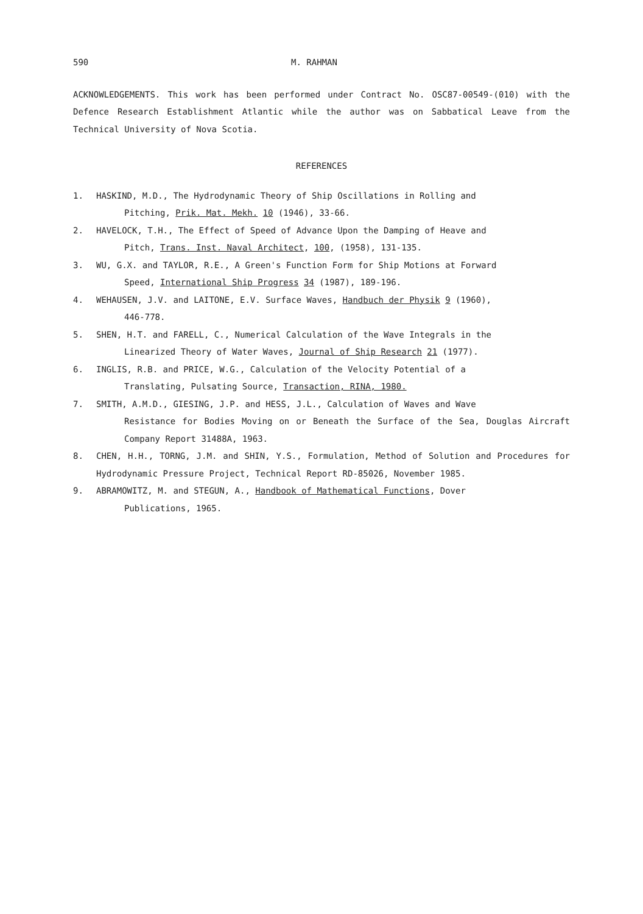590 M. RAHMAN
ACKNOWLEDGEMENTS. This work has been performed under Contract No. OSC87-00549-(010) with the Defence Research Establishment Atlantic while the author was on Sabbatical Leave from the Technical University of Nova Scotia.
REFERENCES
1. HASKIND, M.D., The Hydrodynamic Theory of Ship Oscillations in Rolling and
Pitching, Prik. Mat. Mekh. 10 (1946), 33-66.
2. HAVELOCK, T.H., The Effect of Speed of Advance Upon the Damping of Heave and
Pitch, Trans. Inst. Naval Architect, 100, (1958), 131-135.
3. WU, G.X. and TAYLOR, R.E., A Green's Function Form for Ship Motions at Forward
Speed, International Ship Progress 34 (1987), 189-196.
4. WEHAUSEN, J.V. and LAITONE, E.V. Surface Waves, Handbuch der Physik 9 (1960),
446-778.
5. SHEN, H.T. and FARELL, C., Numerical Calculation of the Wave Integrals in the
Linearized Theory of Water Waves, Journal of Ship Research 21 (1977).
6. INGLIS, R.B. and PRICE, W.G., Calculation of the Velocity Potential of a
Translating, Pulsating Source, Transaction, RINA, 1980.
7. SMITH, A.M.D., GIESING, J.P. and HESS, J.L., Calculation of Waves and Wave
Resistance for Bodies Moving on or Beneath the Surface of the Sea, Douglas Aircraft Company Report 31488A, 1963.
8. CHEN, H.H., TORNG, J.M. and SHIN, Y.S., Formulation, Method of Solution and Procedures for Hydrodynamic Pressure Project, Technical Report RD-85026, November 1985.
9. ABRAMOWITZ, M. and STEGUN, A., Handbook of Mathematical Functions, Dover
Publications, 1965.